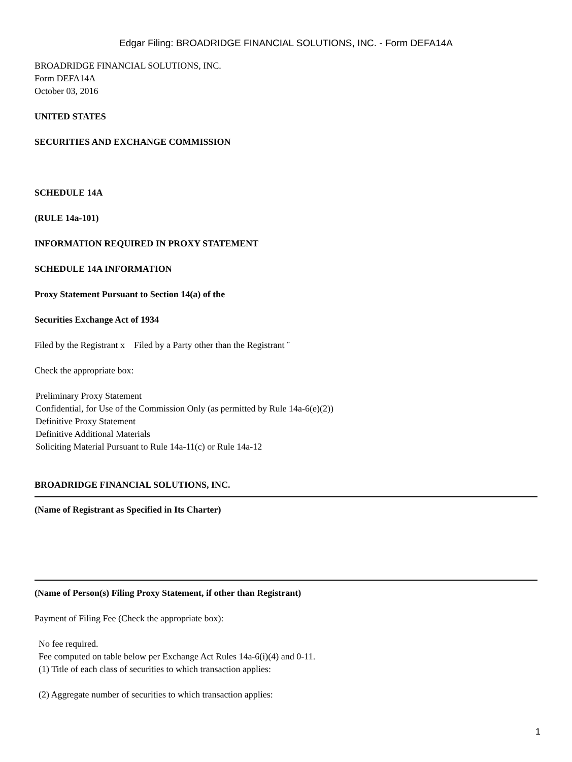Edgar Filing: BROADRIDGE FINANCIAL SOLUTIONS, INC. - Form DEFA14A
BROADRIDGE FINANCIAL SOLUTIONS, INC.
Form DEFA14A
October 03, 2016
UNITED STATES
SECURITIES AND EXCHANGE COMMISSION
SCHEDULE 14A
(RULE 14a-101)
INFORMATION REQUIRED IN PROXY STATEMENT
SCHEDULE 14A INFORMATION
Proxy Statement Pursuant to Section 14(a) of the
Securities Exchange Act of 1934
Filed by the Registrant x Filed by a Party other than the Registrant ¨
Check the appropriate box:
Preliminary Proxy Statement
Confidential, for Use of the Commission Only (as permitted by Rule 14a-6(e)(2))
Definitive Proxy Statement
Definitive Additional Materials
Soliciting Material Pursuant to Rule 14a-11(c) or Rule 14a-12
BROADRIDGE FINANCIAL SOLUTIONS, INC.
(Name of Registrant as Specified in Its Charter)
(Name of Person(s) Filing Proxy Statement, if other than Registrant)
Payment of Filing Fee (Check the appropriate box):
No fee required.
Fee computed on table below per Exchange Act Rules 14a-6(i)(4) and 0-11.
(1) Title of each class of securities to which transaction applies:
(2) Aggregate number of securities to which transaction applies:
1